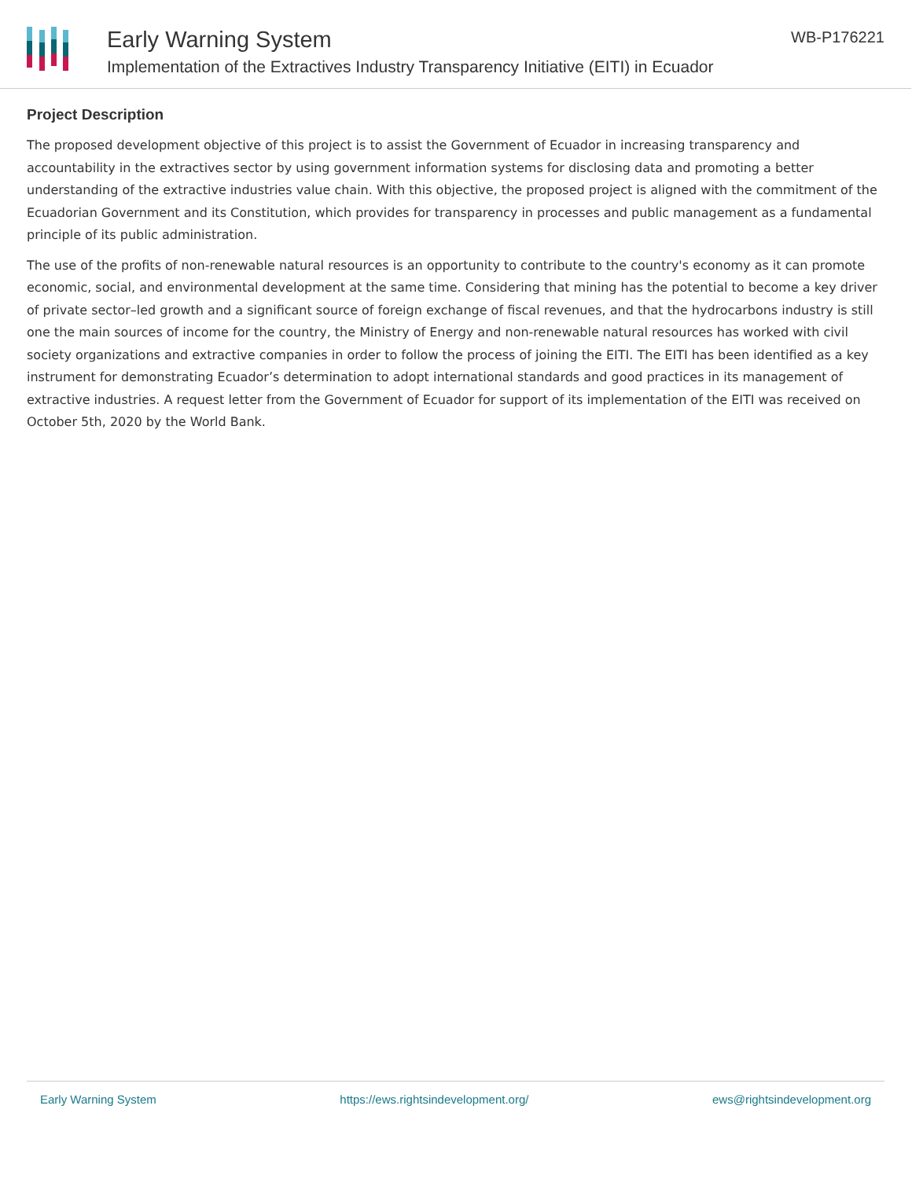Early Warning System
Implementation of the Extractives Industry Transparency Initiative (EITI) in Ecuador
WB-P176221
Project Description
The proposed development objective of this project is to assist the Government of Ecuador in increasing transparency and accountability in the extractives sector by using government information systems for disclosing data and promoting a better understanding of the extractive industries value chain. With this objective, the proposed project is aligned with the commitment of the Ecuadorian Government and its Constitution, which provides for transparency in processes and public management as a fundamental principle of its public administration.
The use of the profits of non-renewable natural resources is an opportunity to contribute to the country's economy as it can promote economic, social, and environmental development at the same time. Considering that mining has the potential to become a key driver of private sector–led growth and a significant source of foreign exchange of fiscal revenues, and that the hydrocarbons industry is still one the main sources of income for the country, the Ministry of Energy and non-renewable natural resources has worked with civil society organizations and extractive companies in order to follow the process of joining the EITI. The EITI has been identified as a key instrument for demonstrating Ecuador’s determination to adopt international standards and good practices in its management of extractive industries. A request letter from the Government of Ecuador for support of its implementation of the EITI was received on October 5th, 2020 by the World Bank.
Early Warning System https://ews.rightsindevelopment.org/ ews@rightsindevelopment.org